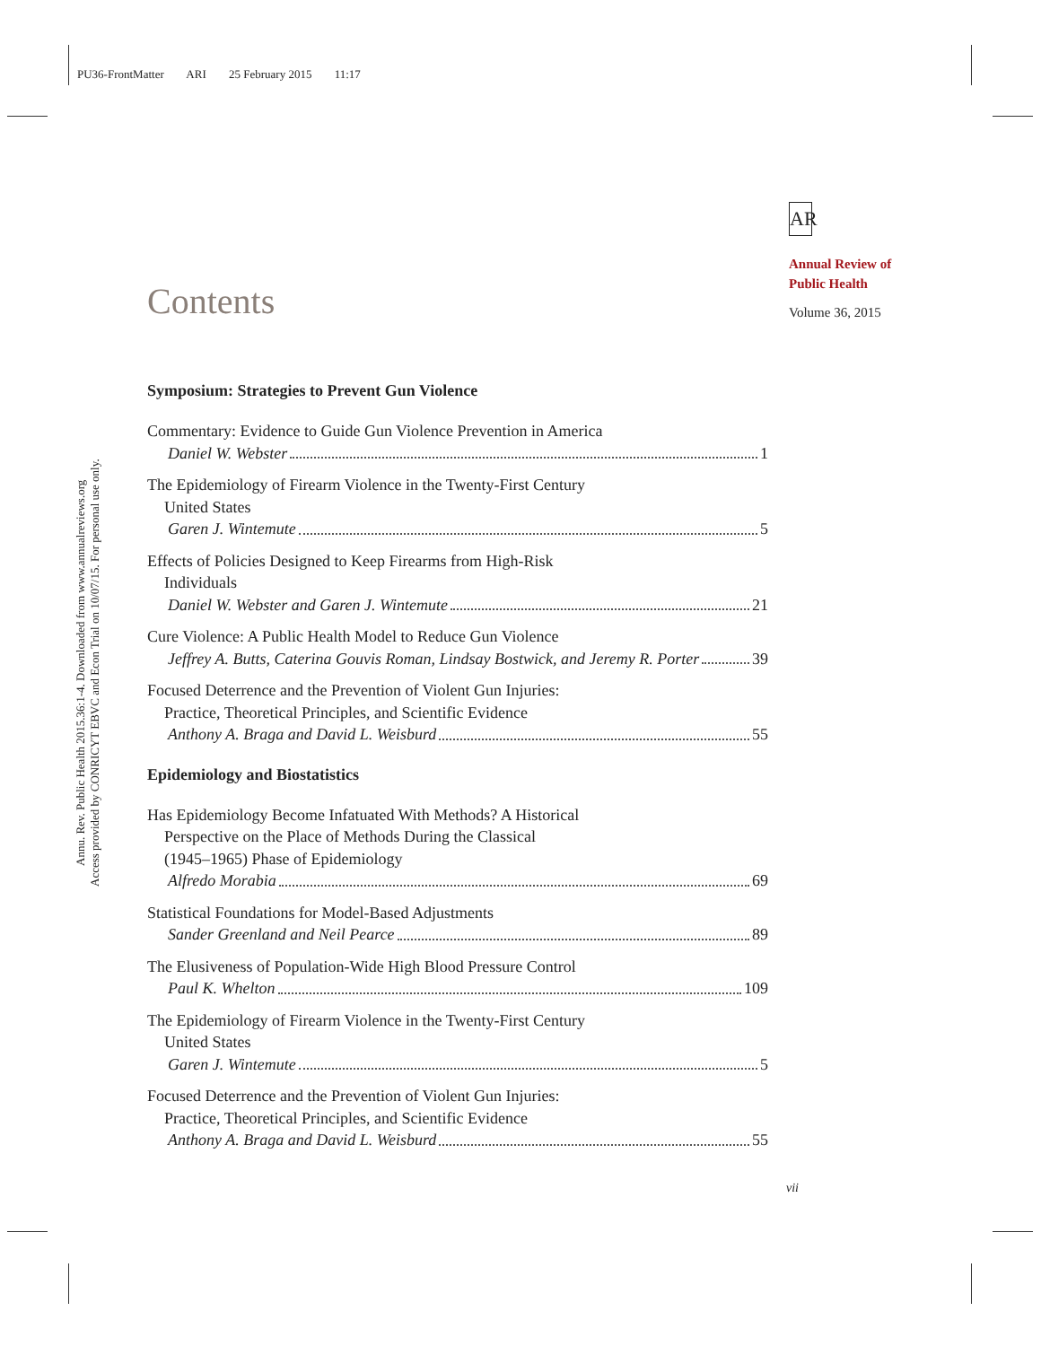PU36-FrontMatter ARI 25 February 2015 11:17
Annu. Rev. Public Health 2015.36:1-4. Downloaded from www.annualreviews.org
Access provided by CONRICYT EBVC and Econ Trial on 10/07/15. For personal use only.
AR
Annual Review of
Public Health
Volume 36, 2015
Contents
Symposium: Strategies to Prevent Gun Violence
Commentary: Evidence to Guide Gun Violence Prevention in America
Daniel W. Webster 1
The Epidemiology of Firearm Violence in the Twenty-First Century
United States
Garen J. Wintemute 5
Effects of Policies Designed to Keep Firearms from High-Risk
Individuals
Daniel W. Webster and Garen J. Wintemute 21
Cure Violence: A Public Health Model to Reduce Gun Violence
Jeffrey A. Butts, Caterina Gouvis Roman, Lindsay Bostwick, and Jeremy R. Porter 39
Focused Deterrence and the Prevention of Violent Gun Injuries:
Practice, Theoretical Principles, and Scientific Evidence
Anthony A. Braga and David L. Weisburd 55
Epidemiology and Biostatistics
Has Epidemiology Become Infatuated With Methods? A Historical
Perspective on the Place of Methods During the Classical
(1945–1965) Phase of Epidemiology
Alfredo Morabia 69
Statistical Foundations for Model-Based Adjustments
Sander Greenland and Neil Pearce 89
The Elusiveness of Population-Wide High Blood Pressure Control
Paul K. Whelton 109
The Epidemiology of Firearm Violence in the Twenty-First Century
United States
Garen J. Wintemute 5
Focused Deterrence and the Prevention of Violent Gun Injuries:
Practice, Theoretical Principles, and Scientific Evidence
Anthony A. Braga and David L. Weisburd 55
vii